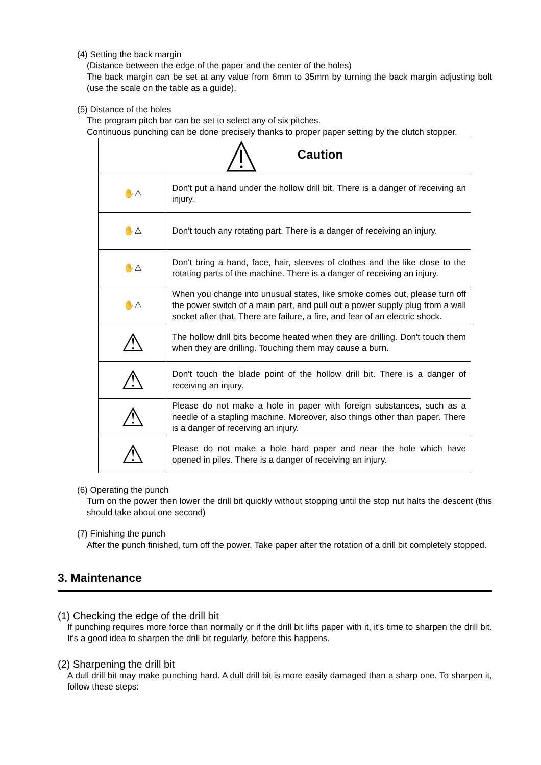(4) Setting the back margin
(Distance between the edge of the paper and the center of the holes)
The back margin can be set at any value from 6mm to 35mm by turning the back margin adjusting bolt (use the scale on the table as a guide).
(5) Distance of the holes
The program pitch bar can be set to select any of six pitches.
Continuous punching can be done precisely thanks to proper paper setting by the clutch stopper.
| Caution | |
| ✋⚠ | Don't put a hand under the hollow drill bit. There is a danger of receiving an injury. |
| ✋⚠ | Don't touch any rotating part. There is a danger of receiving an injury. |
| ✋⚠ | Don't bring a hand, face, hair, sleeves of clothes and the like close to the rotating parts of the machine. There is a danger of receiving an injury. |
| ✋⚠ | When you change into unusual states, like smoke comes out, please turn off the power switch of a main part, and pull out a power supply plug from a wall socket after that. There are failure, a fire, and fear of an electric shock. |
| ⚠ | The hollow drill bits become heated when they are drilling. Don't touch them when they are drilling. Touching them may cause a burn. |
| ⚠ | Don't touch the blade point of the hollow drill bit. There is a danger of receiving an injury. |
| ⚠ | Please do not make a hole in paper with foreign substances, such as a needle of a stapling machine. Moreover, also things other than paper. There is a danger of receiving an injury. |
| ⚠ | Please do not make a hole hard paper and near the hole which have opened in piles. There is a danger of receiving an injury. |
(6) Operating the punch
Turn on the power then lower the drill bit quickly without stopping until the stop nut halts the descent (this should take about one second)
(7) Finishing the punch
After the punch finished, turn off the power. Take paper after the rotation of a drill bit completely stopped.
3. Maintenance
(1) Checking the edge of the drill bit
If punching requires more force than normally or if the drill bit lifts paper with it, it's time to sharpen the drill bit. It's a good idea to sharpen the drill bit regularly, before this happens.
(2) Sharpening the drill bit
A dull drill bit may make punching hard. A dull drill bit is more easily damaged than a sharp one. To sharpen it, follow these steps: